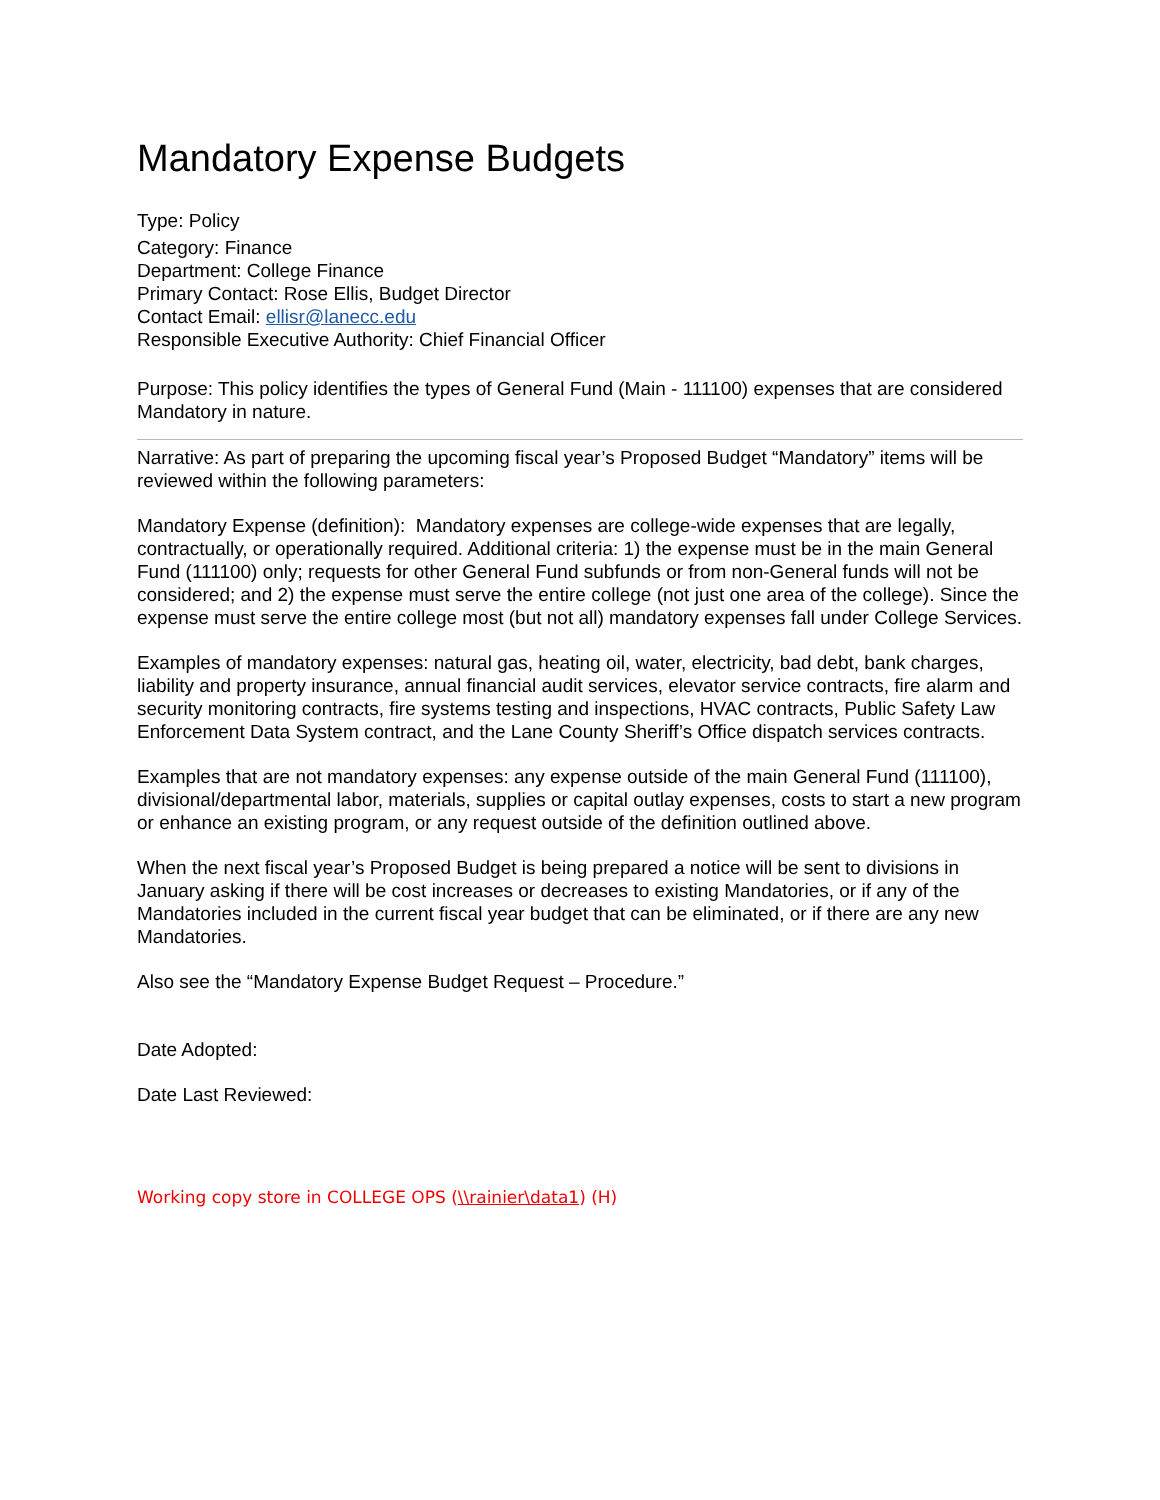Mandatory Expense Budgets
Type: Policy
Category: Finance
Department: College Finance
Primary Contact: Rose Ellis, Budget Director
Contact Email: ellisr@lanecc.edu
Responsible Executive Authority: Chief Financial Officer
Purpose: This policy identifies the types of General Fund (Main - 111100) expenses that are considered Mandatory in nature.
Narrative: As part of preparing the upcoming fiscal year’s Proposed Budget “Mandatory” items will be reviewed within the following parameters:
Mandatory Expense (definition): Mandatory expenses are college-wide expenses that are legally, contractually, or operationally required. Additional criteria: 1) the expense must be in the main General Fund (111100) only; requests for other General Fund subfunds or from non-General funds will not be considered; and 2) the expense must serve the entire college (not just one area of the college). Since the expense must serve the entire college most (but not all) mandatory expenses fall under College Services.
Examples of mandatory expenses: natural gas, heating oil, water, electricity, bad debt, bank charges, liability and property insurance, annual financial audit services, elevator service contracts, fire alarm and security monitoring contracts, fire systems testing and inspections, HVAC contracts, Public Safety Law Enforcement Data System contract, and the Lane County Sheriff’s Office dispatch services contracts.
Examples that are not mandatory expenses: any expense outside of the main General Fund (111100), divisional/departmental labor, materials, supplies or capital outlay expenses, costs to start a new program or enhance an existing program, or any request outside of the definition outlined above.
When the next fiscal year’s Proposed Budget is being prepared a notice will be sent to divisions in January asking if there will be cost increases or decreases to existing Mandatories, or if any of the Mandatories included in the current fiscal year budget that can be eliminated, or if there are any new Mandatories.
Also see the “Mandatory Expense Budget Request – Procedure.”
Date Adopted:
Date Last Reviewed:
Working copy store in COLLEGE OPS (\\rainier\data1) (H)